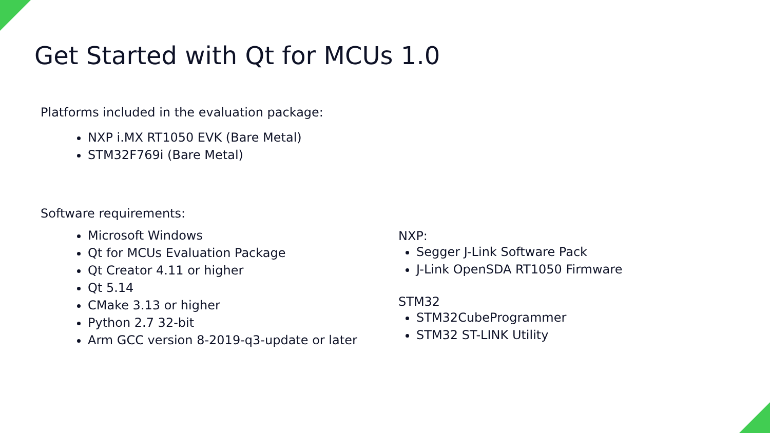Get Started with Qt for MCUs 1.0
Platforms included in the evaluation package:
NXP i.MX RT1050 EVK (Bare Metal)
STM32F769i (Bare Metal)
Software requirements:
Microsoft Windows
Qt for MCUs Evaluation Package
Qt Creator 4.11 or higher
Qt 5.14
CMake 3.13 or higher
Python 2.7 32-bit
Arm GCC version 8-2019-q3-update or later
NXP:
Segger J-Link Software Pack
J-Link OpenSDA RT1050 Firmware
STM32
STM32CubeProgrammer
STM32 ST-LINK Utility